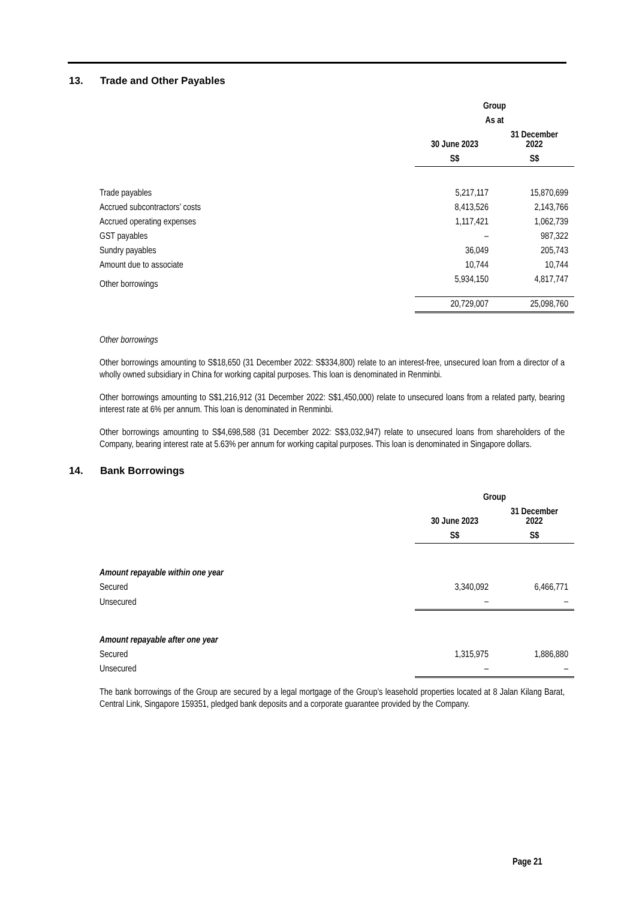13. Trade and Other Payables
| | Group | |
| | As at | |
| | 30 June 2023 | 31 December 2022 |
| | S$ | S$ |
| Trade payables | 5,217,117 | 15,870,699 |
| Accrued subcontractors’ costs | 8,413,526 | 2,143,766 |
| Accrued operating expenses | 1,117,421 | 1,062,739 |
| GST payables | – | 987,322 |
| Sundry payables | 36,049 | 205,743 |
| Amount due to associate | 10,744 | 10,744 |
| Other borrowings | 5,934,150 | 4,817,747 |
| | 20,729,007 | 25,098,760 |
Other borrowings
Other borrowings amounting to S$18,650 (31 December 2022: S$334,800) relate to an interest-free, unsecured loan from a director of a wholly owned subsidiary in China for working capital purposes. This loan is denominated in Renminbi.
Other borrowings amounting to S$1,216,912 (31 December 2022: S$1,450,000) relate to unsecured loans from a related party, bearing interest rate at 6% per annum. This loan is denominated in Renminbi.
Other borrowings amounting to S$4,698,588 (31 December 2022: S$3,032,947) relate to unsecured loans from shareholders of the Company, bearing interest rate at 5.63% per annum for working capital purposes. This loan is denominated in Singapore dollars.
14. Bank Borrowings
| | Group | |
| | 30 June 2023 | 31 December 2022 |
| | S$ | S$ |
| Amount repayable within one year | | |
| Secured | 3,340,092 | 6,466,771 |
| Unsecured | – | – |
| Amount repayable after one year | | |
| Secured | 1,315,975 | 1,886,880 |
| Unsecured | – | – |
The bank borrowings of the Group are secured by a legal mortgage of the Group’s leasehold properties located at 8 Jalan Kilang Barat, Central Link, Singapore 159351, pledged bank deposits and a corporate guarantee provided by the Company.
Page 21